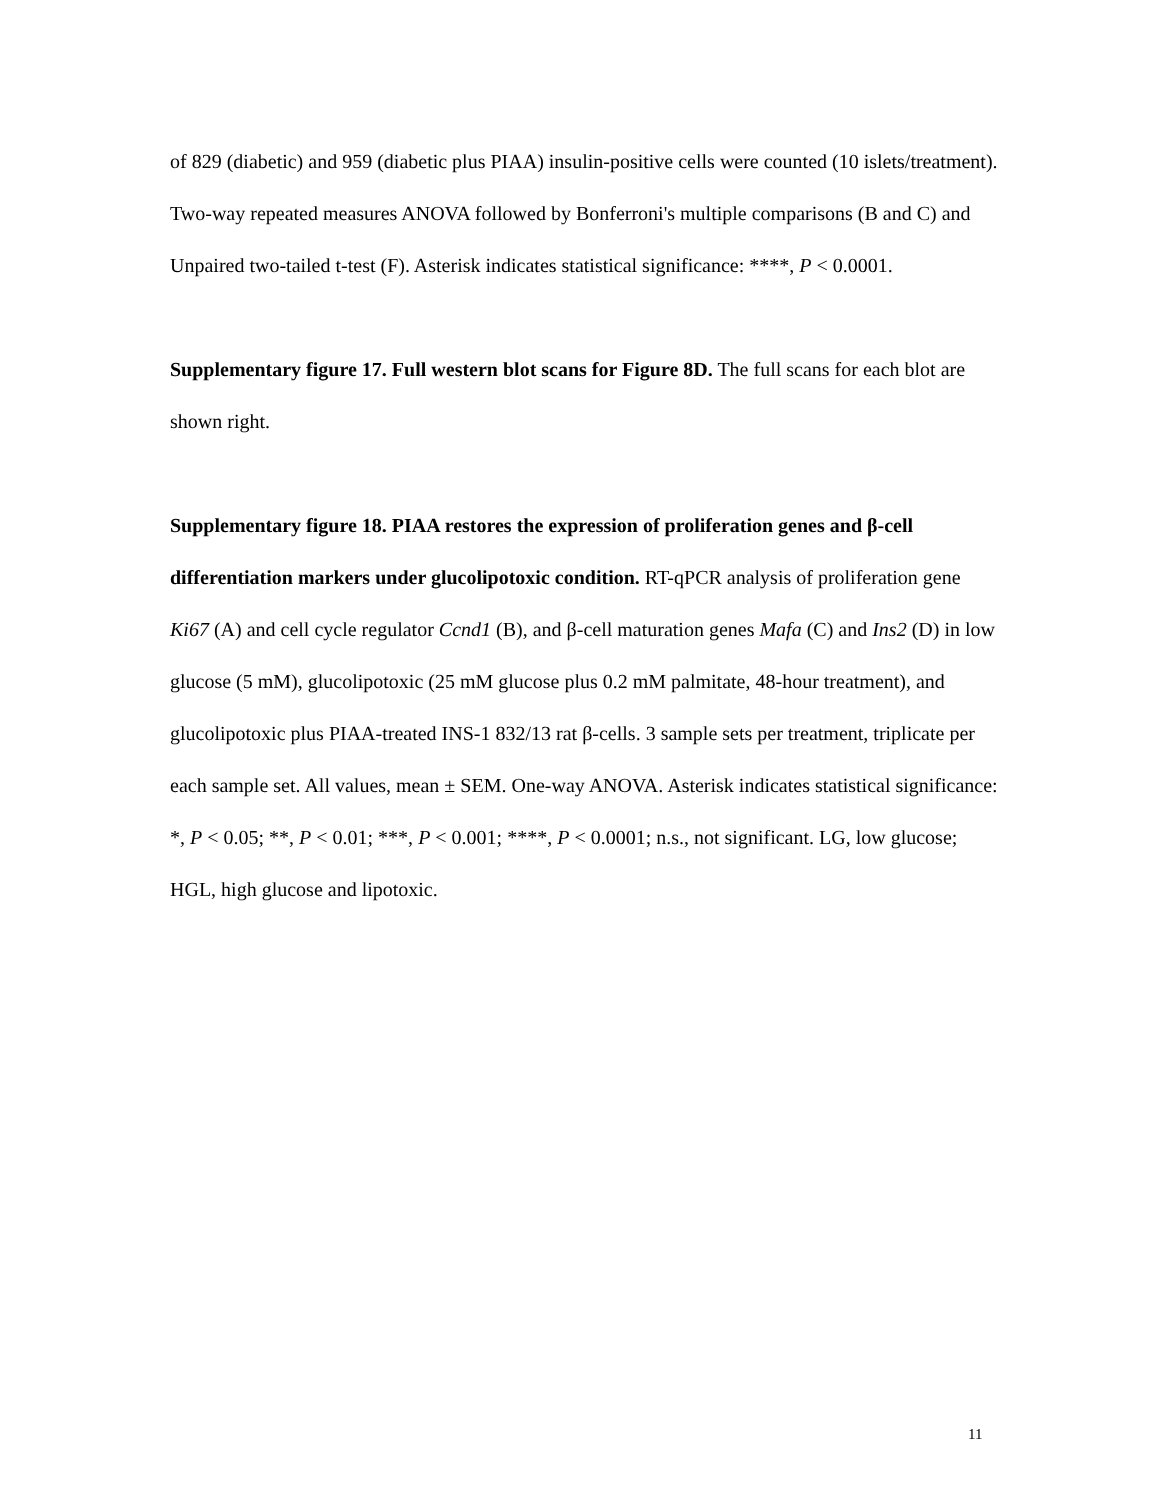of 829 (diabetic) and 959 (diabetic plus PIAA) insulin-positive cells were counted (10 islets/treatment). Two-way repeated measures ANOVA followed by Bonferroni's multiple comparisons (B and C) and Unpaired two-tailed t-test (F). Asterisk indicates statistical significance: ****, P < 0.0001.
Supplementary figure 17. Full western blot scans for Figure 8D. The full scans for each blot are shown right.
Supplementary figure 18. PIAA restores the expression of proliferation genes and β-cell differentiation markers under glucolipotoxic condition. RT-qPCR analysis of proliferation gene Ki67 (A) and cell cycle regulator Ccnd1 (B), and β-cell maturation genes Mafa (C) and Ins2 (D) in low glucose (5 mM), glucolipotoxic (25 mM glucose plus 0.2 mM palmitate, 48-hour treatment), and glucolipotoxic plus PIAA-treated INS-1 832/13 rat β-cells. 3 sample sets per treatment, triplicate per each sample set. All values, mean ± SEM. One-way ANOVA. Asterisk indicates statistical significance: *, P < 0.05; **, P < 0.01; ***, P < 0.001; ****, P < 0.0001; n.s., not significant. LG, low glucose; HGL, high glucose and lipotoxic.
11